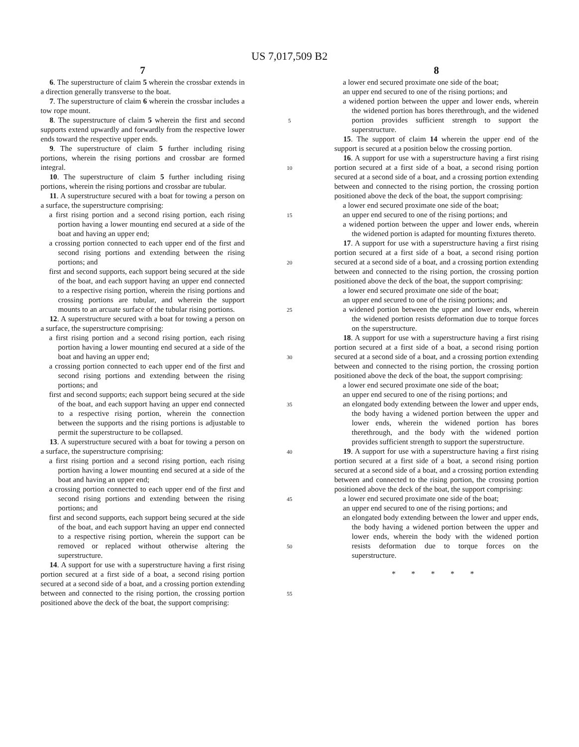US 7,017,509 B2
7
6. The superstructure of claim 5 wherein the crossbar extends in a direction generally transverse to the boat.
7. The superstructure of claim 6 wherein the crossbar includes a tow rope mount.
8. The superstructure of claim 5 wherein the first and second supports extend upwardly and forwardly from the respective lower ends toward the respective upper ends.
9. The superstructure of claim 5 further including rising portions, wherein the rising portions and crossbar are formed integral.
10. The superstructure of claim 5 further including rising portions, wherein the rising portions and crossbar are tubular.
11. A superstructure secured with a boat for towing a person on a surface, the superstructure comprising:
a first rising portion and a second rising portion, each rising portion having a lower mounting end secured at a side of the boat and having an upper end;
a crossing portion connected to each upper end of the first and second rising portions and extending between the rising portions; and
first and second supports, each support being secured at the side of the boat, and each support having an upper end connected to a respective rising portion, wherein the rising portions and crossing portions are tubular, and wherein the support mounts to an arcuate surface of the tubular rising portions.
12. A superstructure secured with a boat for towing a person on a surface, the superstructure comprising:
a first rising portion and a second rising portion, each rising portion having a lower mounting end secured at a side of the boat and having an upper end;
a crossing portion connected to each upper end of the first and second rising portions and extending between the rising portions; and
first and second supports; each support being secured at the side of the boat, and each support having an upper end connected to a respective rising portion, wherein the connection between the supports and the rising portions is adjustable to permit the superstructure to be collapsed.
13. A superstructure secured with a boat for towing a person on a surface, the superstructure comprising:
a first rising portion and a second rising portion, each rising portion having a lower mounting end secured at a side of the boat and having an upper end;
a crossing portion connected to each upper end of the first and second rising portions and extending between the rising portions; and
first and second supports, each support being secured at the side of the boat, and each support having an upper end connected to a respective rising portion, wherein the support can be removed or replaced without otherwise altering the superstructure.
14. A support for use with a superstructure having a first rising portion secured at a first side of a boat, a second rising portion secured at a second side of a boat, and a crossing portion extending between and connected to the rising portion, the crossing portion positioned above the deck of the boat, the support comprising:
5
10
15
20
25
30
35
40
45
50
55
8
a lower end secured proximate one side of the boat;
an upper end secured to one of the rising portions; and
a widened portion between the upper and lower ends, wherein the widened portion has bores therethrough, and the widened portion provides sufficient strength to support the superstructure.
15. The support of claim 14 wherein the upper end of the support is secured at a position below the crossing portion.
16. A support for use with a superstructure having a first rising portion secured at a first side of a boat, a second rising portion secured at a second side of a boat, and a crossing portion extending between and connected to the rising portion, the crossing portion positioned above the deck of the boat, the support comprising:
a lower end secured proximate one side of the boat;
an upper end secured to one of the rising portions; and
a widened portion between the upper and lower ends, wherein the widened portion is adapted for mounting fixtures thereto.
17. A support for use with a superstructure having a first rising portion secured at a first side of a boat, a second rising portion secured at a second side of a boat, and a crossing portion extending between and connected to the rising portion, the crossing portion positioned above the deck of the boat, the support comprising:
a lower end secured proximate one side of the boat;
an upper end secured to one of the rising portions; and
a widened portion between the upper and lower ends, wherein the widened portion resists deformation due to torque forces on the superstructure.
18. A support for use with a superstructure having a first rising portion secured at a first side of a boat, a second rising portion secured at a second side of a boat, and a crossing portion extending between and connected to the rising portion, the crossing portion positioned above the deck of the boat, the support comprising:
a lower end secured proximate one side of the boat;
an upper end secured to one of the rising portions; and
an elongated body extending between the lower and upper ends, the body having a widened portion between the upper and lower ends, wherein the widened portion has bores therethrough, and the body with the widened portion provides sufficient strength to support the superstructure.
19. A support for use with a superstructure having a first rising portion secured at a first side of a boat, a second rising portion secured at a second side of a boat, and a crossing portion extending between and connected to the rising portion, the crossing portion positioned above the deck of the boat, the support comprising:
a lower end secured proximate one side of the boat;
an upper end secured to one of the rising portions; and
an elongated body extending between the lower and upper ends, the body having a widened portion between the upper and lower ends, wherein the body with the widened portion resists deformation due to torque forces on the superstructure.
* * * * *